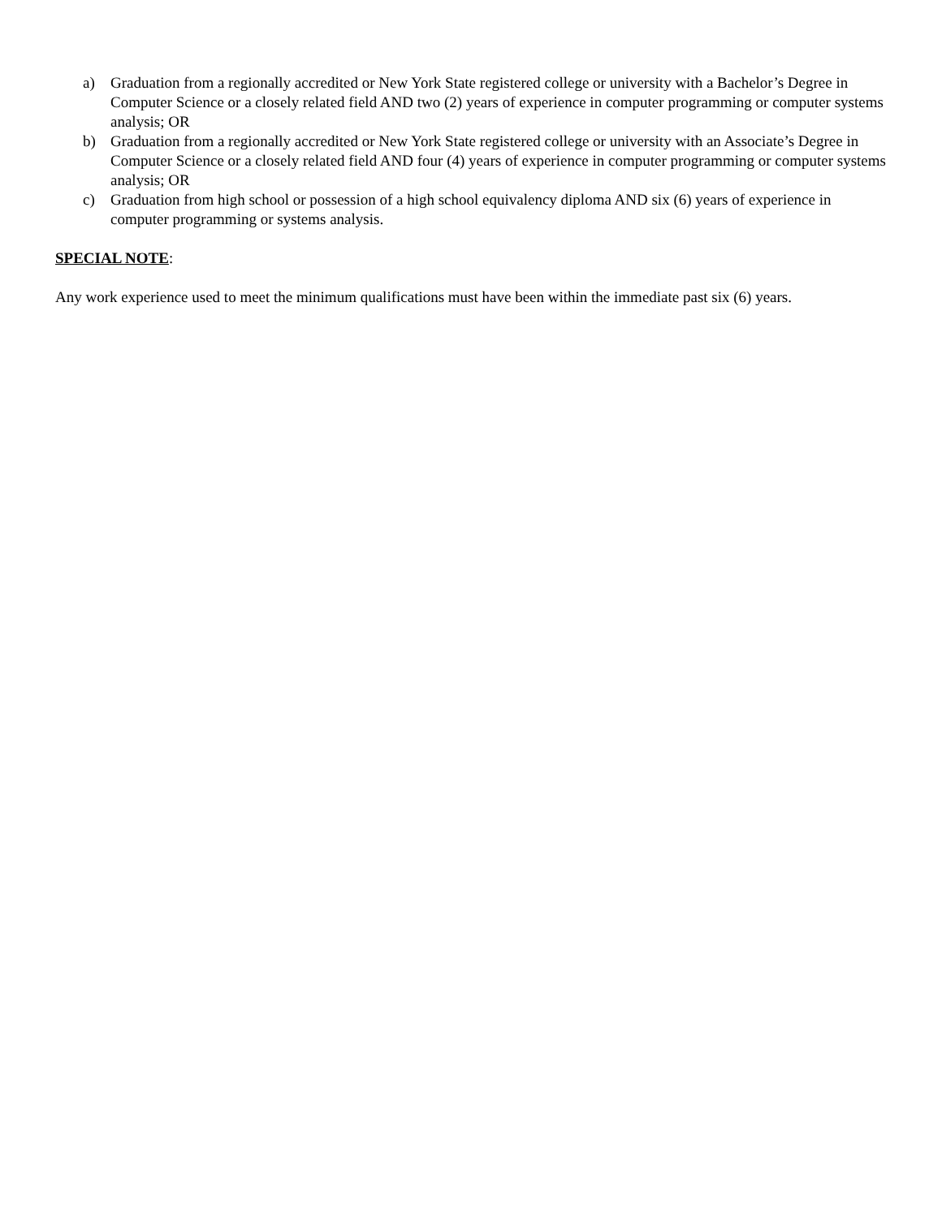a) Graduation from a regionally accredited or New York State registered college or university with a Bachelor’s Degree in Computer Science or a closely related field AND two (2) years of experience in computer programming or computer systems analysis; OR
b) Graduation from a regionally accredited or New York State registered college or university with an Associate’s Degree in Computer Science or a closely related field AND four (4) years of experience in computer programming or computer systems analysis; OR
c) Graduation from high school or possession of a high school equivalency diploma AND six (6) years of experience in computer programming or systems analysis.
SPECIAL NOTE:
Any work experience used to meet the minimum qualifications must have been within the immediate past six (6) years.